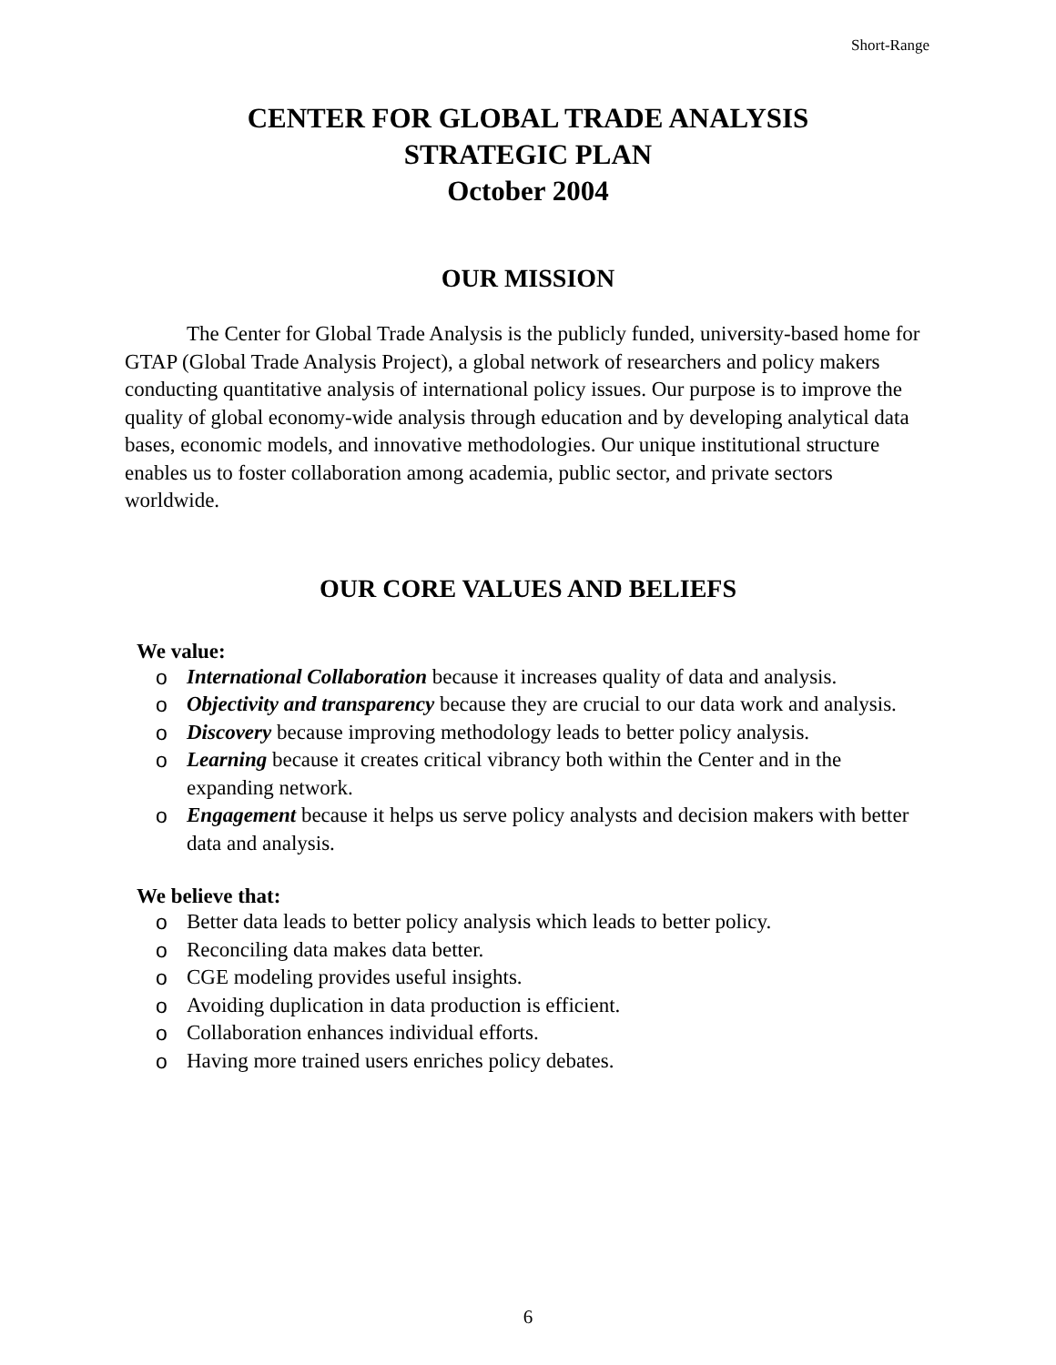Short-Range
CENTER FOR GLOBAL TRADE ANALYSIS
STRATEGIC PLAN
October 2004
OUR MISSION
The Center for Global Trade Analysis is the publicly funded, university-based home for GTAP (Global Trade Analysis Project), a global network of researchers and policy makers conducting quantitative analysis of international policy issues. Our purpose is to improve the quality of global economy-wide analysis through education and by developing analytical data bases, economic models, and innovative methodologies. Our unique institutional structure enables us to foster collaboration among academia, public sector, and private sectors worldwide.
OUR CORE VALUES AND BELIEFS
We value:
o International Collaboration because it increases quality of data and analysis.
o Objectivity and transparency because they are crucial to our data work and analysis.
o Discovery because improving methodology leads to better policy analysis.
o Learning because it creates critical vibrancy both within the Center and in the expanding network.
o Engagement because it helps us serve policy analysts and decision makers with better data and analysis.
We believe that:
o Better data leads to better policy analysis which leads to better policy.
o Reconciling data makes data better.
o CGE modeling provides useful insights.
o Avoiding duplication in data production is efficient.
o Collaboration enhances individual efforts.
o Having more trained users enriches policy debates.
6